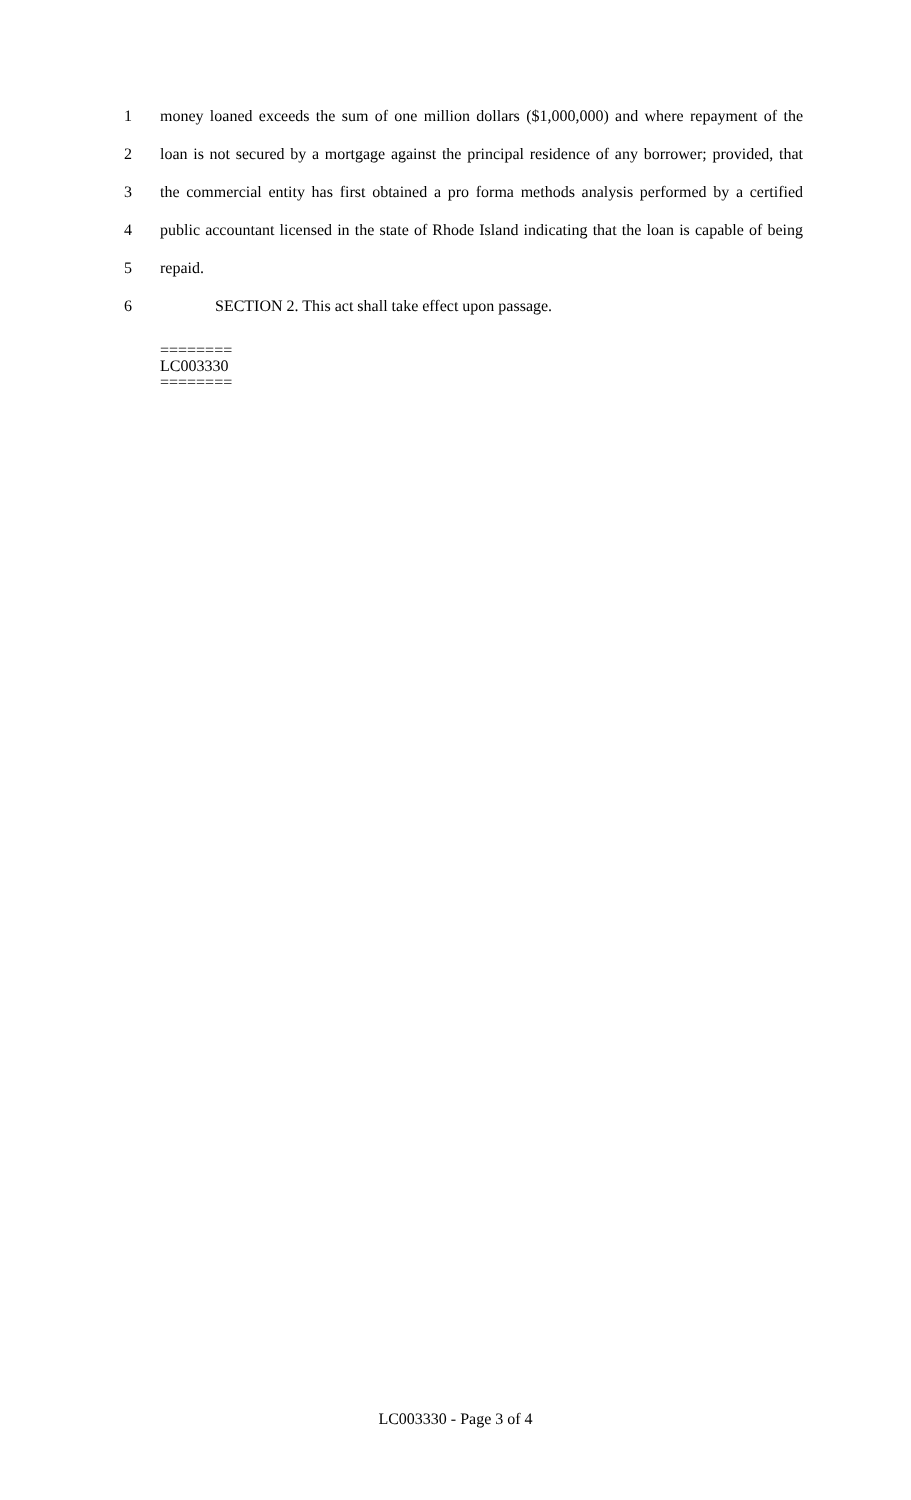1 money loaned exceeds the sum of one million dollars ($1,000,000) and where repayment of the
2 loan is not secured by a mortgage against the principal residence of any borrower; provided, that
3 the commercial entity has first obtained a pro forma methods analysis performed by a certified
4 public accountant licensed in the state of Rhode Island indicating that the loan is capable of being
5 repaid.
6 SECTION 2. This act shall take effect upon passage.
========
LC003330
========
LC003330 - Page 3 of 4